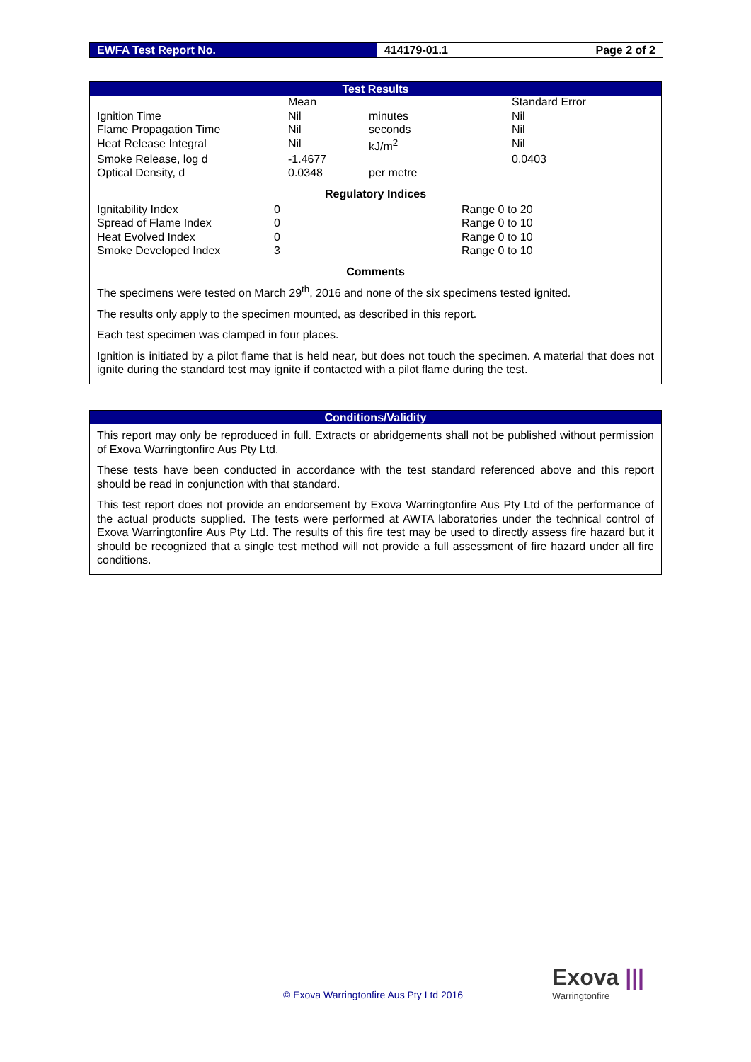EWFA Test Report No. 414179-01.1 Page 2 of 2
Test Results
| | Mean | | Standard Error |
| Ignition Time | Nil | minutes | Nil |
| Flame Propagation Time | Nil | seconds | Nil |
| Heat Release Integral | Nil | kJ/m<sup>2</sup> | Nil |
| Smoke Release, log d | -1.4677 | | 0.0403 |
| Optical Density, d | 0.0348 | per metre | |
Regulatory Indices
| Ignitability Index | 0 | Range 0 to 20 |
| Spread of Flame Index | 0 | Range 0 to 10 |
| Heat Evolved Index | 0 | Range 0 to 10 |
| Smoke Developed Index | 3 | Range 0 to 10 |
Comments
The specimens were tested on March 29<sup>th</sup>, 2016 and none of the six specimens tested ignited.
The results only apply to the specimen mounted, as described in this report.
Each test specimen was clamped in four places.
Ignition is initiated by a pilot flame that is held near, but does not touch the specimen. A material that does not ignite during the standard test may ignite if contacted with a pilot flame during the test.
Conditions/Validity
This report may only be reproduced in full. Extracts or abridgements shall not be published without permission of Exova Warringtonfire Aus Pty Ltd.
These tests have been conducted in accordance with the test standard referenced above and this report should be read in conjunction with that standard.
This test report does not provide an endorsement by Exova Warringtonfire Aus Pty Ltd of the performance of the actual products supplied. The tests were performed at AWTA laboratories under the technical control of Exova Warringtonfire Aus Pty Ltd. The results of this fire test may be used to directly assess fire hazard but it should be recognized that a single test method will not provide a full assessment of fire hazard under all fire conditions.
© Exova Warringtonfire Aus Pty Ltd 2016
Exova |||
Warringtonfire